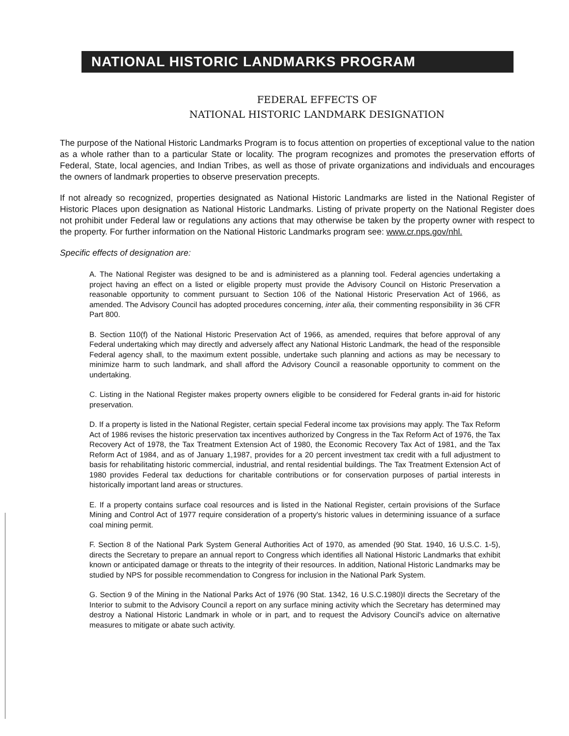NATIONAL HISTORIC LANDMARKS PROGRAM
FEDERAL EFFECTS OF
NATIONAL HISTORIC LANDMARK DESIGNATION
The purpose of the National Historic Landmarks Program is to focus attention on properties of exceptional value to the nation as a whole rather than to a particular State or locality. The program recognizes and promotes the preservation efforts of Federal, State, local agencies, and Indian Tribes, as well as those of private organizations and individuals and encourages the owners of landmark properties to observe preservation precepts.
If not already so recognized, properties designated as National Historic Landmarks are listed in the National Register of Historic Places upon designation as National Historic Landmarks. Listing of private property on the National Register does not prohibit under Federal law or regulations any actions that may otherwise be taken by the property owner with respect to the property. For further information on the National Historic Landmarks program see: www.cr.nps.gov/nhl.
Specific effects of designation are:
A. The National Register was designed to be and is administered as a planning tool. Federal agencies undertaking a project having an effect on a listed or eligible property must provide the Advisory Council on Historic Preservation a reasonable opportunity to comment pursuant to Section 106 of the National Historic Preservation Act of 1966, as amended. The Advisory Council has adopted procedures concerning, inter alia, their commenting responsibility in 36 CFR Part 800.
B. Section 110(f) of the National Historic Preservation Act of 1966, as amended, requires that before approval of any Federal undertaking which may directly and adversely affect any National Historic Landmark, the head of the responsible Federal agency shall, to the maximum extent possible, undertake such planning and actions as may be necessary to minimize harm to such landmark, and shall afford the Advisory Council a reasonable opportunity to comment on the undertaking.
C. Listing in the National Register makes property owners eligible to be considered for Federal grants in-aid for historic preservation.
D. If a property is listed in the National Register, certain special Federal income tax provisions may apply. The Tax Reform Act of 1986 revises the historic preservation tax incentives authorized by Congress in the Tax Reform Act of 1976, the Tax Recovery Act of 1978, the Tax Treatment Extension Act of 1980, the Economic Recovery Tax Act of 1981, and the Tax Reform Act of 1984, and as of January 1,1987, provides for a 20 percent investment tax credit with a full adjustment to basis for rehabilitating historic commercial, industrial, and rental residential buildings. The Tax Treatment Extension Act of 1980 provides Federal tax deductions for charitable contributions or for conservation purposes of partial interests in historically important land areas or structures.
E. If a property contains surface coal resources and is listed in the National Register, certain provisions of the Surface Mining and Control Act of 1977 require consideration of a property's historic values in determining issuance of a surface coal mining permit.
F. Section 8 of the National Park System General Authorities Act of 1970, as amended {90 Stat. 1940, 16 U.S.C. 1-5), directs the Secretary to prepare an annual report to Congress which identifies all National Historic Landmarks that exhibit known or anticipated damage or threats to the integrity of their resources. In addition, National Historic Landmarks may be studied by NPS for possible recommendation to Congress for inclusion in the National Park System.
G. Section 9 of the Mining in the National Parks Act of 1976 (90 Stat. 1342, 16 U.S.C.1980)I directs the Secretary of the Interior to submit to the Advisory Council a report on any surface mining activity which the Secretary has determined may destroy a National Historic Landmark in whole or in part, and to request the Advisory Council's advice on alternative measures to mitigate or abate such activity.